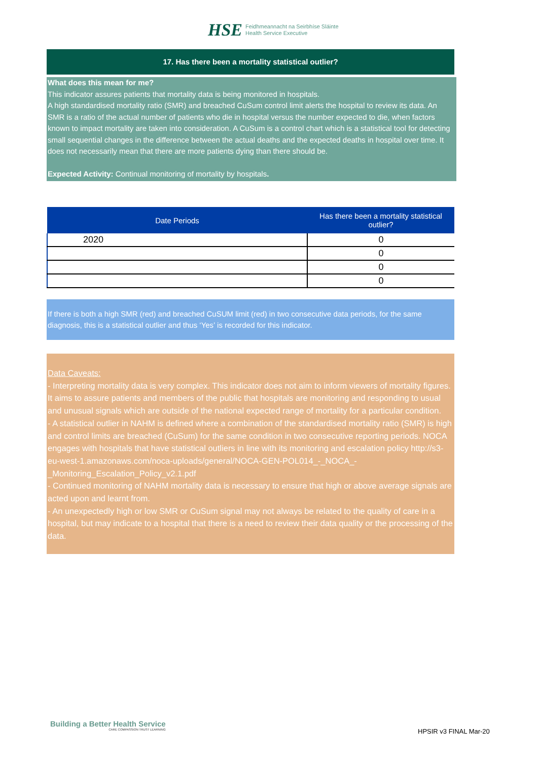HSE
Feidhmeannacht na Seirbhíse Sláinte
Health Service Executive
17. Has there been a mortality statistical outlier?
What does this mean for me?
This indicator assures patients that mortality data is being monitored in hospitals.
A high standardised mortality ratio (SMR) and breached CuSum control limit alerts the hospital to review its data. An SMR is a ratio of the actual number of patients who die in hospital versus the number expected to die, when factors known to impact mortality are taken into consideration. A CuSum is a control chart which is a statistical tool for detecting small sequential changes in the difference between the actual deaths and the expected deaths in hospital over time. It does not necessarily mean that there are more patients dying than there should be.
Expected Activity: Continual monitoring of mortality by hospitals.
| Date Periods | Has there been a mortality statistical outlier? |
| --- | --- |
| 2020 | 0 |
| | 0 |
| | 0 |
| | 0 |
If there is both a high SMR (red) and breached CuSUM limit (red) in two consecutive data periods, for the same diagnosis, this is a statistical outlier and thus ‘Yes’ is recorded for this indicator.
Data Caveats:
- Interpreting mortality data is very complex. This indicator does not aim to inform viewers of mortality figures. It aims to assure patients and members of the public that hospitals are monitoring and responding to usual and unusual signals which are outside of the national expected range of mortality for a particular condition.
- A statistical outlier in NAHM is defined where a combination of the standardised mortality ratio (SMR) is high and control limits are breached (CuSum) for the same condition in two consecutive reporting periods. NOCA engages with hospitals that have statistical outliers in line with its monitoring and escalation policy http://s3-eu-west-1.amazonaws.com/noca-uploads/general/NOCA-GEN-POL014_-_NOCA_-_Monitoring_Escalation_Policy_v2.1.pdf
- Continued monitoring of NAHM mortality data is necessary to ensure that high or above average signals are acted upon and learnt from.
- An unexpectedly high or low SMR or CuSum signal may not always be related to the quality of care in a hospital, but may indicate to a hospital that there is a need to review their data quality or the processing of the data.
Building a Better Health Service
CARE COMPASSION TRUST LEARNING
HPSIR v3 FINAL Mar-20